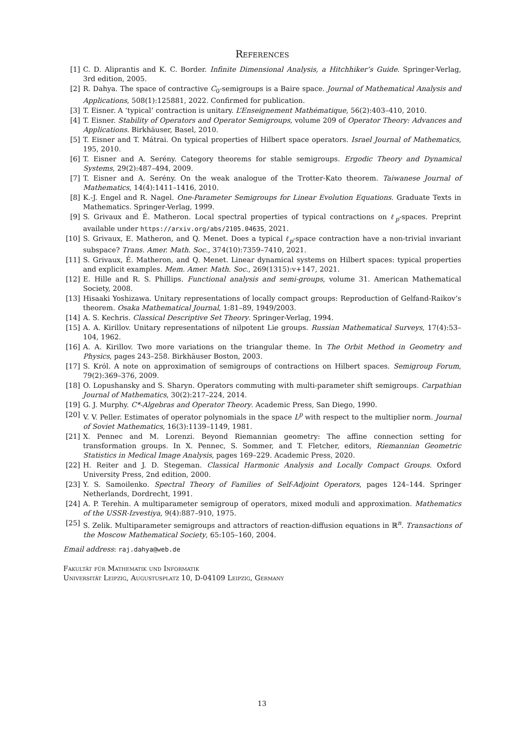References
[1] C. D. Aliprantis and K. C. Border. Infinite Dimensional Analysis, a Hitchhiker’s Guide. Springer-Verlag, 3rd edition, 2005.
[2] R. Dahya. The space of contractive C<sub>0</sub>-semigroups is a Baire space. Journal of Mathematical Analysis and Applications, 508(1):125881, 2022. Confirmed for publication.
[3] T. Eisner. A ‘typical’ contraction is unitary. L’Enseignement Mathématique, 56(2):403–410, 2010.
[4] T. Eisner. Stability of Operators and Operator Semigroups, volume 209 of Operator Theory: Advances and Applications. Birkhäuser, Basel, 2010.
[5] T. Eisner and T. Mátrai. On typical properties of Hilbert space operators. Israel Journal of Mathematics, 195, 2010.
[6] T. Eisner and A. Serény. Category theorems for stable semigroups. Ergodic Theory and Dynamical Systems, 29(2):487–494, 2009.
[7] T. Eisner and A. Serény. On the weak analogue of the Trotter-Kato theorem. Taiwanese Journal of Mathematics, 14(4):1411–1416, 2010.
[8] K.-J. Engel and R. Nagel. One-Parameter Semigroups for Linear Evolution Equations. Graduate Texts in Mathematics. Springer-Verlag, 1999.
[9] S. Grivaux and É. Matheron. Local spectral properties of typical contractions on ℓ<sub>p</sub>-spaces. Preprint available under https://arxiv.org/abs/2105.04635, 2021.
[10] S. Grivaux, E. Matheron, and Q. Menet. Does a typical ℓ<sub>p</sub>-space contraction have a non-trivial invariant subspace? Trans. Amer. Math. Soc., 374(10):7359–7410, 2021.
[11] S. Grivaux, É. Matheron, and Q. Menet. Linear dynamical systems on Hilbert spaces: typical properties and explicit examples. Mem. Amer. Math. Soc., 269(1315):v+147, 2021.
[12] E. Hille and R. S. Phillips. Functional analysis and semi-groups, volume 31. American Mathematical Society, 2008.
[13] Hisaaki Yoshizawa. Unitary representations of locally compact groups: Reproduction of Gelfand-Raikov’s theorem. Osaka Mathematical Journal, 1:81–89, 1949/2003.
[14] A. S. Kechris. Classical Descriptive Set Theory. Springer-Verlag, 1994.
[15] A. A. Kirillov. Unitary representations of nilpotent Lie groups. Russian Mathematical Surveys, 17(4):53–104, 1962.
[16] A. A. Kirillov. Two more variations on the triangular theme. In The Orbit Method in Geometry and Physics, pages 243–258. Birkhäuser Boston, 2003.
[17] S. Król. A note on approximation of semigroups of contractions on Hilbert spaces. Semigroup Forum, 79(2):369–376, 2009.
[18] O. Lopushansky and S. Sharyn. Operators commuting with multi-parameter shift semigroups. Carpathian Journal of Mathematics, 30(2):217–224, 2014.
[19] G. J. Murphy. C*-Algebras and Operator Theory. Academic Press, San Diego, 1990.
[20] V. V. Peller. Estimates of operator polynomials in the space L<sup>p</sup> with respect to the multiplier norm. Journal of Soviet Mathematics, 16(3):1139–1149, 1981.
[21] X. Pennec and M. Lorenzi. Beyond Riemannian geometry: The affine connection setting for transformation groups. In X. Pennec, S. Sommer, and T. Fletcher, editors, Riemannian Geometric Statistics in Medical Image Analysis, pages 169–229. Academic Press, 2020.
[22] H. Reiter and J. D. Stegeman. Classical Harmonic Analysis and Locally Compact Groups. Oxford University Press, 2nd edition, 2000.
[23] Y. S. Samoilenko. Spectral Theory of Families of Self-Adjoint Operators, pages 124–144. Springer Netherlands, Dordrecht, 1991.
[24] A. P. Terehin. A multiparameter semigroup of operators, mixed moduli and approximation. Mathematics of the USSR-Izvestiya, 9(4):887–910, 1975.
[25] S. Zelik. Multiparameter semigroups and attractors of reaction-diffusion equations in ℝ<sup>n</sup>. Transactions of the Moscow Mathematical Society, 65:105–160, 2004.
Email address: raj.dahya@web.de
Fakultät für Mathematik und Informatik
Universität Leipzig, Augustusplatz 10, D-04109 Leipzig, Germany
13